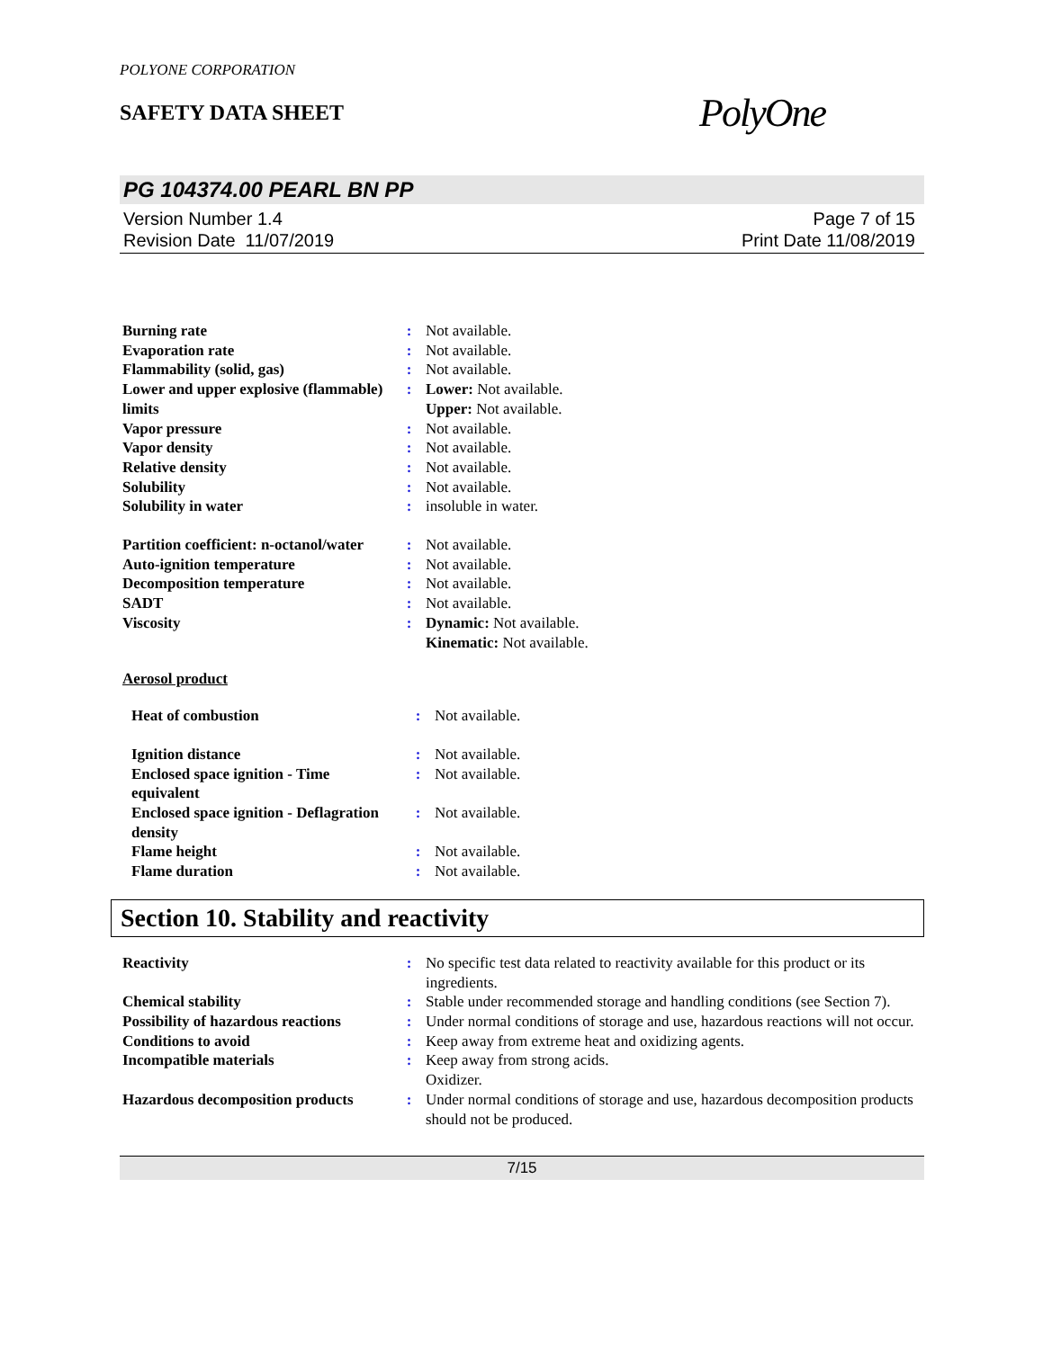POLYONE CORPORATION
SAFETY DATA SHEET
PolyOne
PG 104374.00 PEARL BN PP
Version Number 1.4
Revision Date 11/07/2019
Page 7 of 15
Print Date 11/08/2019
| Burning rate | : | Not available. |
| Evaporation rate | : | Not available. |
| Flammability (solid, gas) | : | Not available. |
| Lower and upper explosive (flammable) limits | : | Lower: Not available. Upper: Not available. |
| Vapor pressure | : | Not available. |
| Vapor density | : | Not available. |
| Relative density | : | Not available. |
| Solubility | : | Not available. |
| Solubility in water | : | insoluble in water. |
| Partition coefficient: n-octanol/water | : | Not available. |
| Auto-ignition temperature | : | Not available. |
| Decomposition temperature | : | Not available. |
| SADT | : | Not available. |
| Viscosity | : | Dynamic: Not available. Kinematic: Not available. |
Aerosol product
| Heat of combustion | : | Not available. |
| Ignition distance | : | Not available. |
| Enclosed space ignition - Time equivalent | : | Not available. |
| Enclosed space ignition - Deflagration density | : | Not available. |
| Flame height | : | Not available. |
| Flame duration | : | Not available. |
Section 10. Stability and reactivity
| Reactivity | : | No specific test data related to reactivity available for this product or its ingredients. |
| Chemical stability | : | Stable under recommended storage and handling conditions (see Section 7). |
| Possibility of hazardous reactions | : | Under normal conditions of storage and use, hazardous reactions will not occur. |
| Conditions to avoid | : | Keep away from extreme heat and oxidizing agents. |
| Incompatible materials | : | Keep away from strong acids. Oxidizer. |
| Hazardous decomposition products | : | Under normal conditions of storage and use, hazardous decomposition products should not be produced. |
7/15